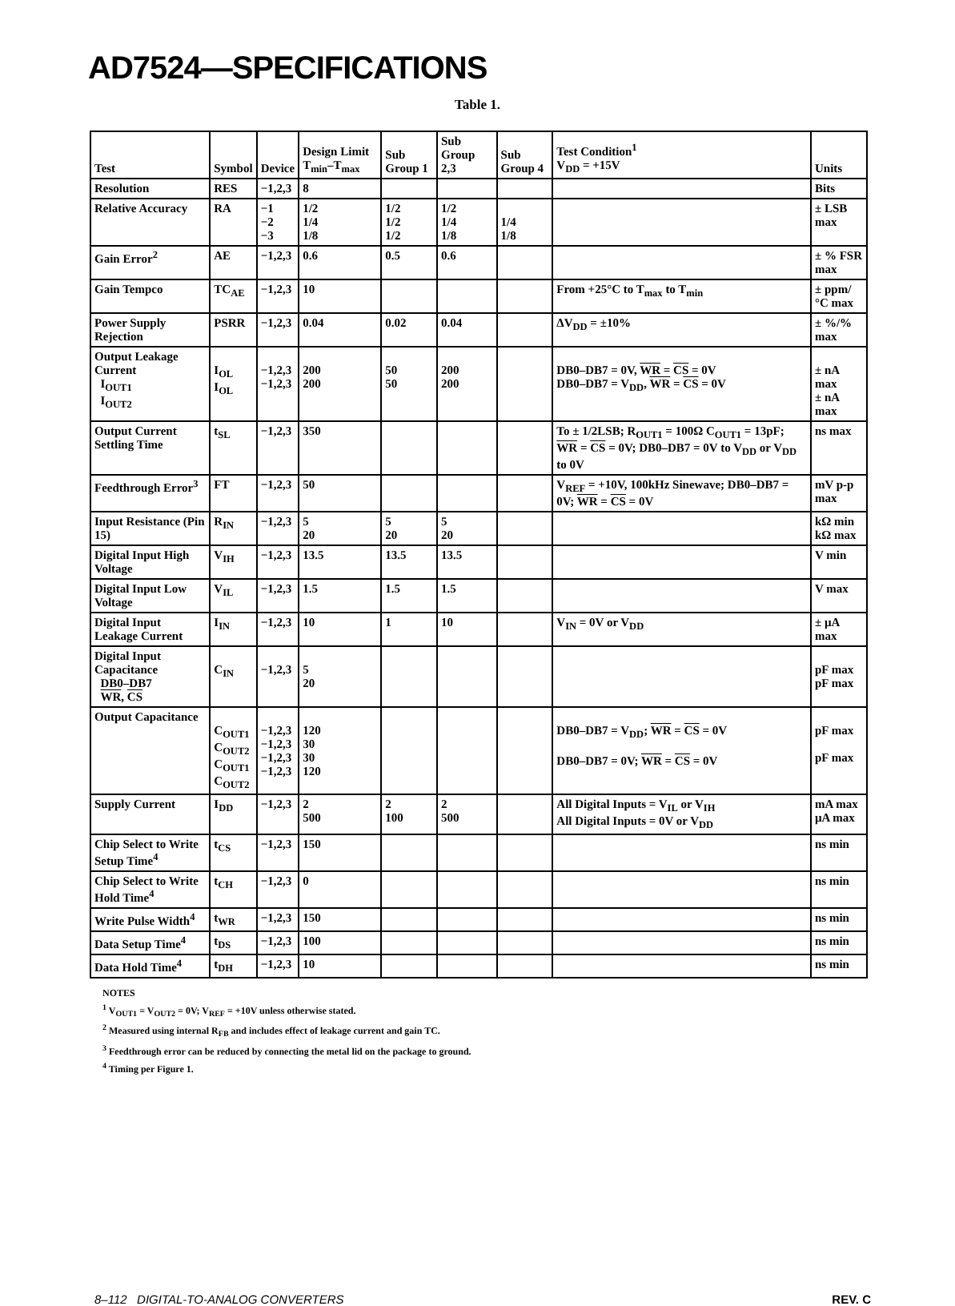AD7524—SPECIFICATIONS
Table 1.
| Test | Symbol | Device | Design Limit T<sub>min</sub>–T<sub>max</sub> | Sub Group 1 | Sub Group 2,3 | Sub Group 4 | Test Condition<sup>1</sup> V<sub>DD</sub> = +15V | Units |
| --- | --- | --- | --- | --- | --- | --- | --- | --- |
| Resolution | RES | −1,2,3 | 8 | | | | | Bits |
| Relative Accuracy | RA | −1 −2 −3 | 1/2 1/4 1/8 | 1/2 1/2 1/2 | 1/2 1/4 1/8 | 1/4 1/8 | | ± LSB max |
| Gain Error<sup>2</sup> | AE | −1,2,3 | 0.6 | 0.5 | 0.6 | | | ± % FSR max |
| Gain Tempco | TC<sub>AE</sub> | −1,2,3 | 10 | | | | From +25°C to T<sub>max</sub> to T<sub>min</sub> | ± ppm/°C max |
| Power Supply Rejection | PSRR | −1,2,3 | 0.04 | 0.02 | 0.04 | | ΔV<sub>DD</sub> = ±10% | ± %/% max |
| Output Leakage Current I<sub>OUT1</sub> I<sub>OUT2</sub> | I<sub>OL</sub> I<sub>OL</sub> | −1,2,3 −1,2,3 | 200 200 | 50 50 | 200 200 | | DB0–DB7 = 0V, WR = CS = 0V DB0–DB7 = V<sub>DD</sub>, WR = CS = 0V | ± nA max ± nA max |
| Output Current Settling Time | t<sub>SL</sub> | −1,2,3 | 350 | | | | To ± 1/2LSB; R<sub>OUT1</sub> = 100Ω C<sub>OUT1</sub> = 13pF; WR = CS = 0V; DB0–DB7 = 0V to V<sub>DD</sub> or V<sub>DD</sub> to 0V | ns max |
| Feedthrough Error<sup>3</sup> | FT | −1,2,3 | 50 | | | | V<sub>REF</sub> = +10V, 100kHz Sinewave; DB0–DB7 = 0V; WR = CS = 0V | mV p-p max |
| Input Resistance (Pin 15) | R<sub>IN</sub> | −1,2,3 | 5 20 | 5 20 | 5 20 | | | kΩ min kΩ max |
| Digital Input High Voltage | V<sub>IH</sub> | −1,2,3 | 13.5 | 13.5 | 13.5 | | | V min |
| Digital Input Low Voltage | V<sub>IL</sub> | −1,2,3 | 1.5 | 1.5 | 1.5 | | | V max |
| Digital Input Leakage Current | I<sub>IN</sub> | −1,2,3 | 10 | 1 | 10 | | V<sub>IN</sub> = 0V or V<sub>DD</sub> | ± µA max |
| Digital Input Capacitance DB0–DB7 WR , CS | C<sub>IN</sub> | −1,2,3 | 5 20 | | | | | pF max pF max |
| Output Capacitance | C<sub>OUT1</sub> C<sub>OUT2</sub> C<sub>OUT1</sub> C<sub>OUT2</sub> | −1,2,3 −1,2,3 −1,2,3 −1,2,3 | 120 30 30 120 | | | | DB0–DB7 = V<sub>DD</sub>; WR = CS = 0V DB0–DB7 = 0V; WR = CS = 0V | pF max pF max |
| Supply Current | I<sub>DD</sub> | −1,2,3 | 2 500 | 2 100 | 2 500 | | All Digital Inputs = V<sub>IL</sub> or V<sub>IH</sub> All Digital Inputs = 0V or V<sub>DD</sub> | mA max µA max |
| Chip Select to Write Setup Time<sup>4</sup> | t<sub>CS</sub> | −1,2,3 | 150 | | | | | ns min |
| Chip Select to Write Hold Time<sup>4</sup> | t<sub>CH</sub> | −1,2,3 | 0 | | | | | ns min |
| Write Pulse Width<sup>4</sup> | t<sub>WR</sub> | −1,2,3 | 150 | | | | | ns min |
| Data Setup Time<sup>4</sup> | t<sub>DS</sub> | −1,2,3 | 100 | | | | | ns min |
| Data Hold Time<sup>4</sup> | t<sub>DH</sub> | −1,2,3 | 10 | | | | | ns min |
NOTES
<sup>1</sup> V<sub>OUT1</sub> = V<sub>OUT2</sub> = 0V; V<sub>REF</sub> = +10V unless otherwise stated.
<sup>2</sup> Measured using internal R<sub>FB</sub> and includes effect of leakage current and gain TC.
<sup>3</sup> Feedthrough error can be reduced by connecting the metal lid on the package to ground.
<sup>4</sup> Timing per Figure 1.
8–112 DIGITAL-TO-ANALOG CONVERTERS REV. C